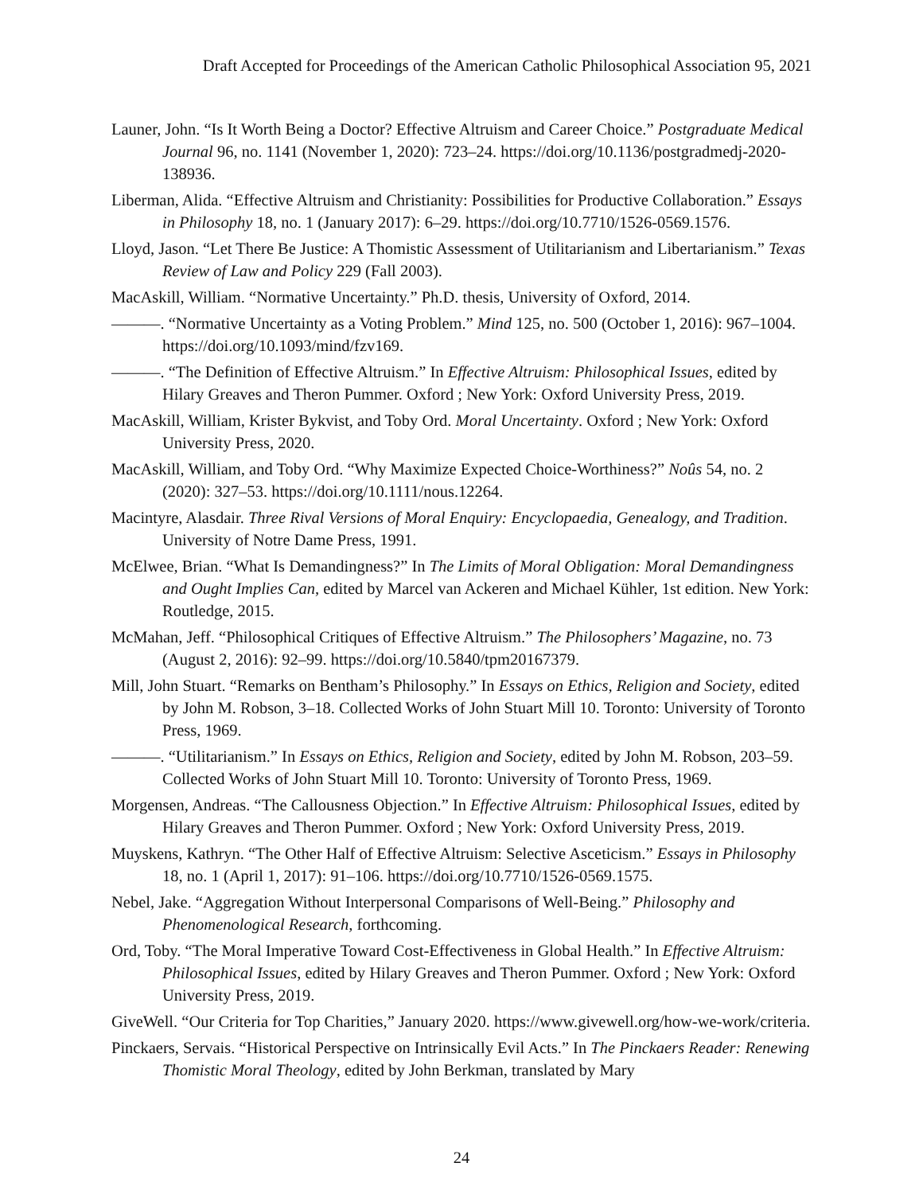Draft Accepted for Proceedings of the American Catholic Philosophical Association 95, 2021
Launer, John. “Is It Worth Being a Doctor? Effective Altruism and Career Choice.” Postgraduate Medical Journal 96, no. 1141 (November 1, 2020): 723–24. https://doi.org/10.1136/postgradmedj-2020-138936.
Liberman, Alida. “Effective Altruism and Christianity: Possibilities for Productive Collaboration.” Essays in Philosophy 18, no. 1 (January 2017): 6–29. https://doi.org/10.7710/1526-0569.1576.
Lloyd, Jason. “Let There Be Justice: A Thomistic Assessment of Utilitarianism and Libertarianism.” Texas Review of Law and Policy 229 (Fall 2003).
MacAskill, William. “Normative Uncertainty.” Ph.D. thesis, University of Oxford, 2014.
———. “Normative Uncertainty as a Voting Problem.” Mind 125, no. 500 (October 1, 2016): 967–1004. https://doi.org/10.1093/mind/fzv169.
———. “The Definition of Effective Altruism.” In Effective Altruism: Philosophical Issues, edited by Hilary Greaves and Theron Pummer. Oxford ; New York: Oxford University Press, 2019.
MacAskill, William, Krister Bykvist, and Toby Ord. Moral Uncertainty. Oxford ; New York: Oxford University Press, 2020.
MacAskill, William, and Toby Ord. “Why Maximize Expected Choice-Worthiness?” Noûs 54, no. 2 (2020): 327–53. https://doi.org/10.1111/nous.12264.
Macintyre, Alasdair. Three Rival Versions of Moral Enquiry: Encyclopaedia, Genealogy, and Tradition. University of Notre Dame Press, 1991.
McElwee, Brian. “What Is Demandingness?” In The Limits of Moral Obligation: Moral Demandingness and Ought Implies Can, edited by Marcel van Ackeren and Michael Kühler, 1st edition. New York: Routledge, 2015.
McMahan, Jeff. “Philosophical Critiques of Effective Altruism.” The Philosophers’ Magazine, no. 73 (August 2, 2016): 92–99. https://doi.org/10.5840/tpm20167379.
Mill, John Stuart. “Remarks on Bentham’s Philosophy.” In Essays on Ethics, Religion and Society, edited by John M. Robson, 3–18. Collected Works of John Stuart Mill 10. Toronto: University of Toronto Press, 1969.
———. “Utilitarianism.” In Essays on Ethics, Religion and Society, edited by John M. Robson, 203–59. Collected Works of John Stuart Mill 10. Toronto: University of Toronto Press, 1969.
Morgensen, Andreas. “The Callousness Objection.” In Effective Altruism: Philosophical Issues, edited by Hilary Greaves and Theron Pummer. Oxford ; New York: Oxford University Press, 2019.
Muyskens, Kathryn. “The Other Half of Effective Altruism: Selective Asceticism.” Essays in Philosophy 18, no. 1 (April 1, 2017): 91–106. https://doi.org/10.7710/1526-0569.1575.
Nebel, Jake. “Aggregation Without Interpersonal Comparisons of Well-Being.” Philosophy and Phenomenological Research, forthcoming.
Ord, Toby. “The Moral Imperative Toward Cost-Effectiveness in Global Health.” In Effective Altruism: Philosophical Issues, edited by Hilary Greaves and Theron Pummer. Oxford ; New York: Oxford University Press, 2019.
GiveWell. “Our Criteria for Top Charities,” January 2020. https://www.givewell.org/how-we-work/criteria.
Pinckaers, Servais. “Historical Perspective on Intrinsically Evil Acts.” In The Pinckaers Reader: Renewing Thomistic Moral Theology, edited by John Berkman, translated by Mary
24